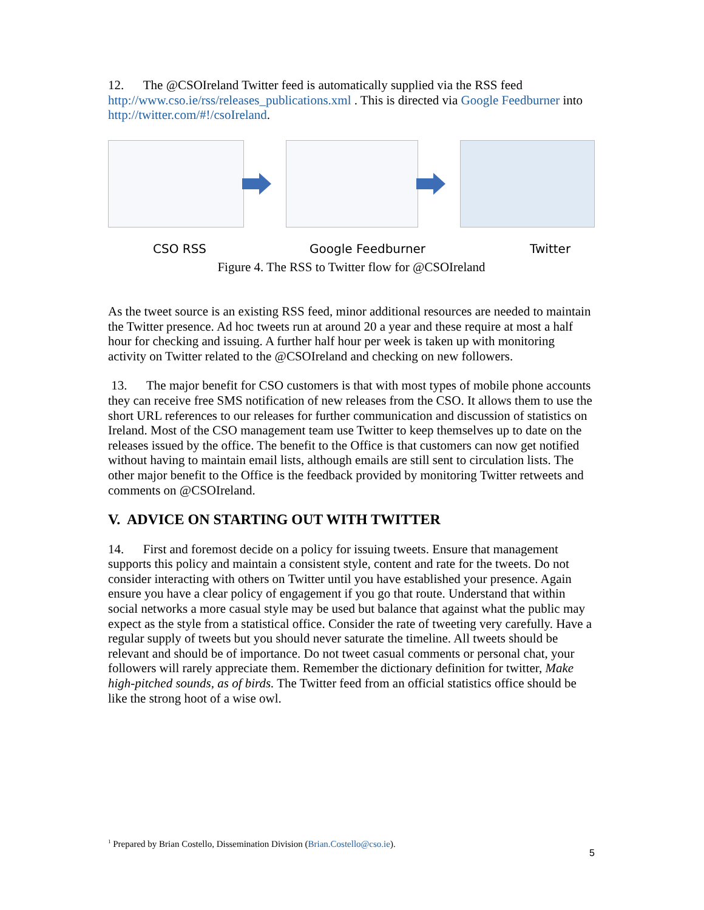12. The @CSOIreland Twitter feed is automatically supplied via the RSS feed http://www.cso.ie/rss/releases_publications.xml . This is directed via Google Feedburner into http://twitter.com/#!/csoIreland.
CSO RSS Google Feedburner Twitter
Figure 4. The RSS to Twitter flow for @CSOIreland
As the tweet source is an existing RSS feed, minor additional resources are needed to maintain the Twitter presence. Ad hoc tweets run at around 20 a year and these require at most a half hour for checking and issuing. A further half hour per week is taken up with monitoring activity on Twitter related to the @CSOIreland and checking on new followers.
13. The major benefit for CSO customers is that with most types of mobile phone accounts they can receive free SMS notification of new releases from the CSO. It allows them to use the short URL references to our releases for further communication and discussion of statistics on Ireland. Most of the CSO management team use Twitter to keep themselves up to date on the releases issued by the office. The benefit to the Office is that customers can now get notified without having to maintain email lists, although emails are still sent to circulation lists. The other major benefit to the Office is the feedback provided by monitoring Twitter retweets and comments on @CSOIreland.
V. ADVICE ON STARTING OUT WITH TWITTER
14. First and foremost decide on a policy for issuing tweets. Ensure that management supports this policy and maintain a consistent style, content and rate for the tweets. Do not consider interacting with others on Twitter until you have established your presence. Again ensure you have a clear policy of engagement if you go that route. Understand that within social networks a more casual style may be used but balance that against what the public may expect as the style from a statistical office. Consider the rate of tweeting very carefully. Have a regular supply of tweets but you should never saturate the timeline. All tweets should be relevant and should be of importance. Do not tweet casual comments or personal chat, your followers will rarely appreciate them. Remember the dictionary definition for twitter, Make high-pitched sounds, as of birds. The Twitter feed from an official statistics office should be like the strong hoot of a wise owl.
<sup>1</sup> Prepared by Brian Costello, Dissemination Division (Brian.Costello@cso.ie).
5